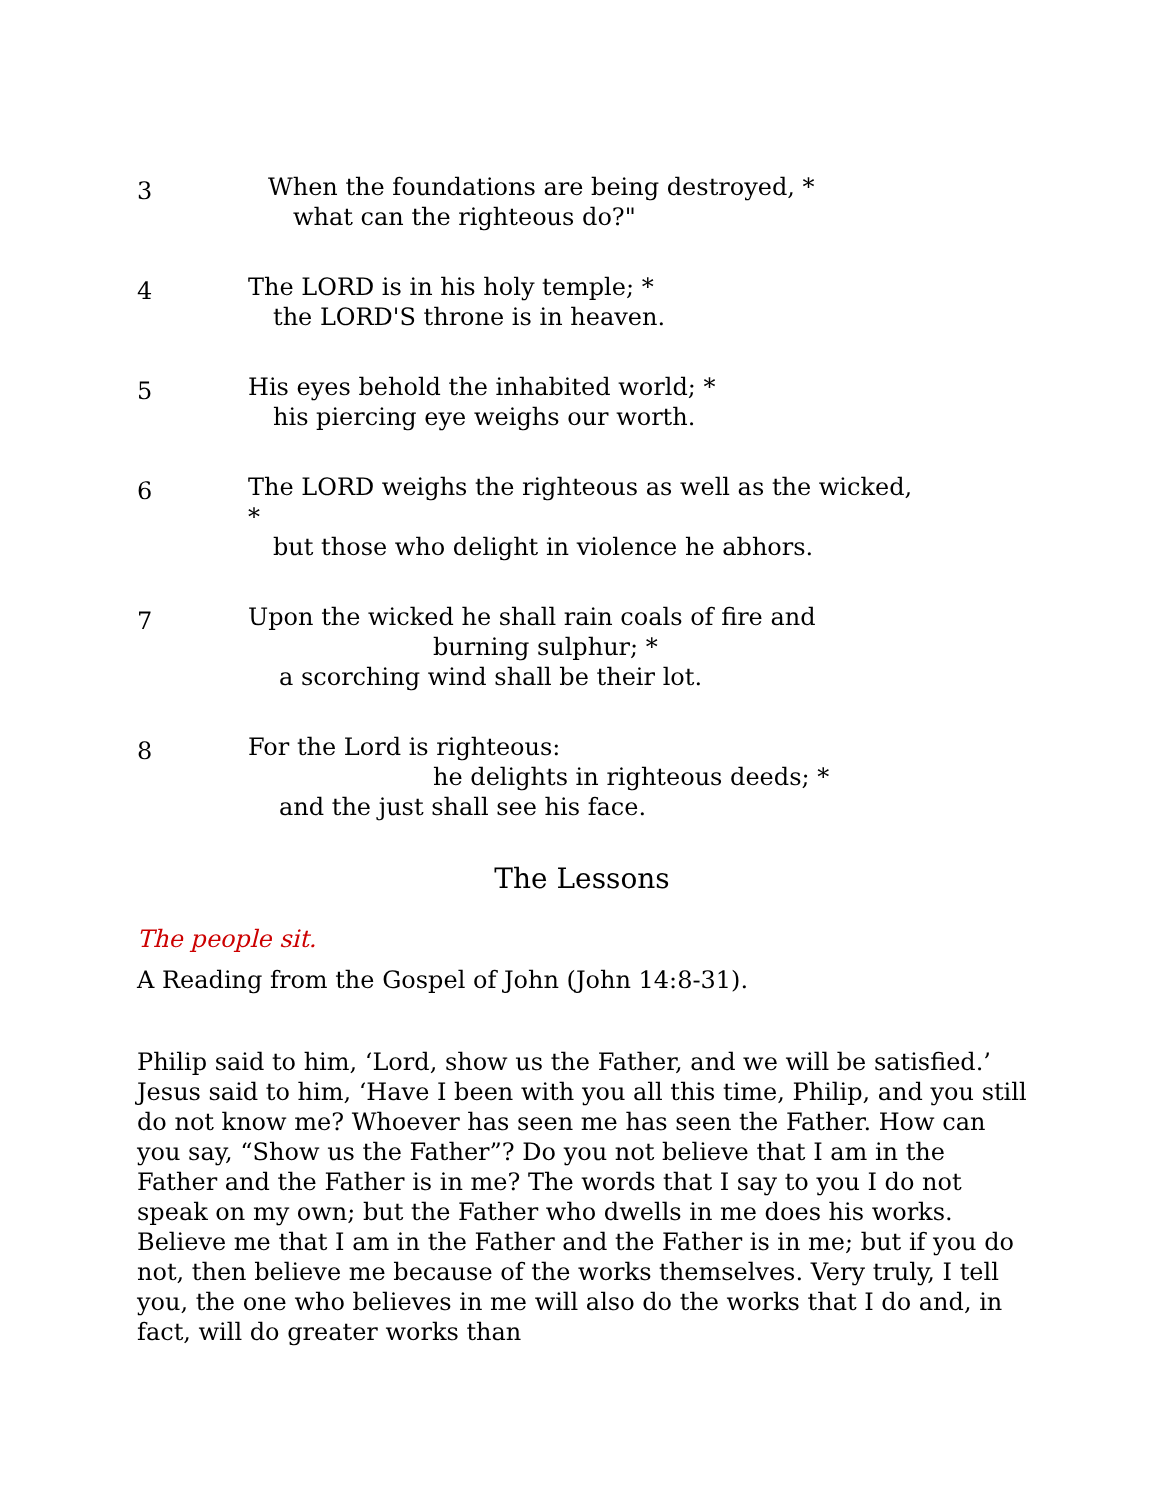3
When the foundations are being destroyed, *
what can the righteous do?"
4
The LORD is in his holy temple; *
the LORD'S throne is in heaven.
5
His eyes behold the inhabited world; *
his piercing eye weighs our worth.
6
The LORD weighs the righteous as well as the wicked,
*
but those who delight in violence he abhors.
7
Upon the wicked he shall rain coals of fire and
burning sulphur; *
a scorching wind shall be their lot.
8
For the Lord is righteous:
he delights in righteous deeds; *
and the just shall see his face.
The Lessons
The people sit.
A Reading from the Gospel of John (John 14:8-31).
Philip said to him, ‘Lord, show us the Father, and we will be satisfied.’ Jesus said to him, ‘Have I been with you all this time, Philip, and you still do not know me? Whoever has seen me has seen the Father. How can you say, “Show us the Father”? Do you not believe that I am in the Father and the Father is in me? The words that I say to you I do not speak on my own; but the Father who dwells in me does his works. Believe me that I am in the Father and the Father is in me; but if you do not, then believe me because of the works themselves. Very truly, I tell you, the one who believes in me will also do the works that I do and, in fact, will do greater works than